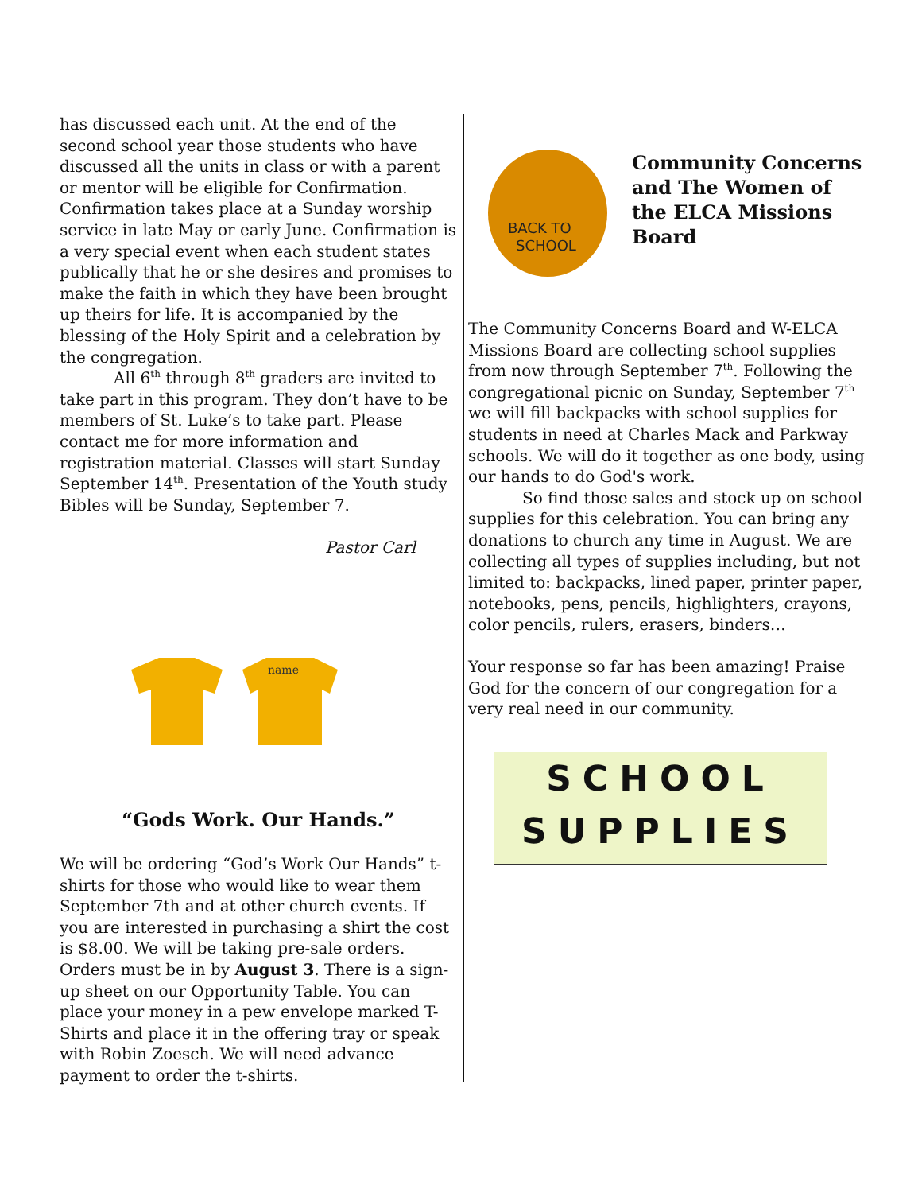has discussed each unit. At the end of the second school year those students who have discussed all the units in class or with a parent or mentor will be eligible for Confirmation. Confirmation takes place at a Sunday worship service in late May or early June. Confirmation is a very special event when each student states publically that he or she desires and promises to make the faith in which they have been brought up theirs for life. It is accompanied by the blessing of the Holy Spirit and a celebration by the congregation.
All 6<sup>th</sup> through 8<sup>th</sup> graders are invited to take part in this program. They don’t have to be members of St. Luke’s to take part. Please contact me for more information and registration material. Classes will start Sunday September 14<sup>th</sup>. Presentation of the Youth study Bibles will be Sunday, September 7.
Pastor Carl
name
“Gods Work. Our Hands.”
We will be ordering “God’s Work Our Hands” t-shirts for those who would like to wear them September 7th and at other church events. If you are interested in purchasing a shirt the cost is $8.00. We will be taking pre-sale orders. Orders must be in by August 3. There is a sign-up sheet on our Opportunity Table. You can place your money in a pew envelope marked T-Shirts and place it in the offering tray or speak with Robin Zoesch. We will need advance payment to order the t-shirts.
BACK TO
SCHOOL
Community Concerns and The Women of the ELCA Missions Board
The Community Concerns Board and W-ELCA Missions Board are collecting school supplies from now through September 7<sup>th</sup>. Following the congregational picnic on Sunday, September 7<sup>th</sup> we will fill backpacks with school supplies for students in need at Charles Mack and Parkway schools. We will do it together as one body, using our hands to do God's work.
So find those sales and stock up on school supplies for this celebration. You can bring any donations to church any time in August. We are collecting all types of supplies including, but not limited to: backpacks, lined paper, printer paper, notebooks, pens, pencils, highlighters, crayons, color pencils, rulers, erasers, binders…
Your response so far has been amazing! Praise God for the concern of our congregation for a very real need in our community.
SCHOOL
SUPPLIES